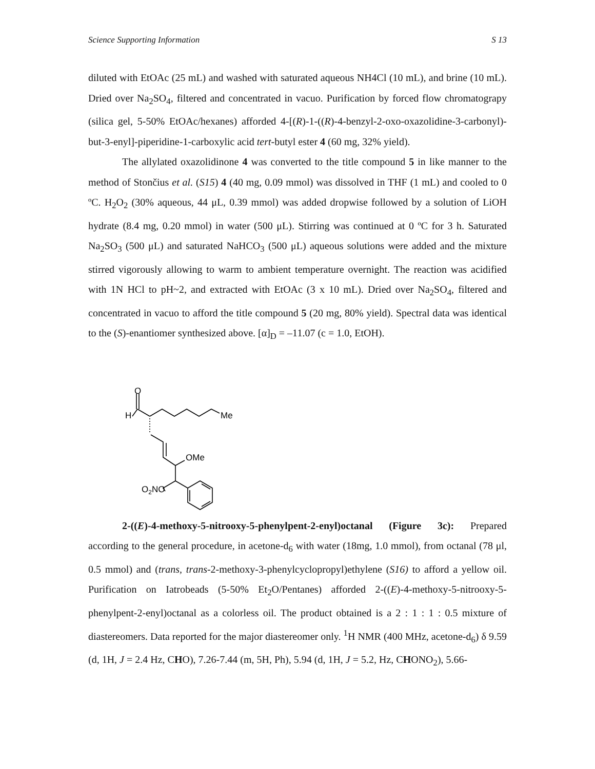Science Supporting Information S 13
diluted with EtOAc (25 mL) and washed with saturated aqueous NH4Cl (10 mL), and brine (10 mL). Dried over Na<sub>2</sub>SO<sub>4</sub>, filtered and concentrated in vacuo. Purification by forced flow chromatograpy (silica gel, 5-50% EtOAc/hexanes) afforded 4-[(R)-1-((R)-4-benzyl-2-oxo-oxazolidine-3-carbonyl)-but-3-enyl]-piperidine-1-carboxylic acid tert-butyl ester 4 (60 mg, 32% yield).
The allylated oxazolidinone 4 was converted to the title compound 5 in like manner to the method of Stončius et al. (S15) 4 (40 mg, 0.09 mmol) was dissolved in THF (1 mL) and cooled to 0 ºC. H<sub>2</sub>O<sub>2</sub> (30% aqueous, 44 μL, 0.39 mmol) was added dropwise followed by a solution of LiOH hydrate (8.4 mg, 0.20 mmol) in water (500 μL). Stirring was continued at 0 ºC for 3 h. Saturated Na<sub>2</sub>SO<sub>3</sub> (500 μL) and saturated NaHCO<sub>3</sub> (500 μL) aqueous solutions were added and the mixture stirred vigorously allowing to warm to ambient temperature overnight. The reaction was acidified with 1N HCl to pH~2, and extracted with EtOAc (3 x 10 mL). Dried over Na<sub>2</sub>SO<sub>4</sub>, filtered and concentrated in vacuo to afford the title compound 5 (20 mg, 80% yield). Spectral data was identical to the (S)-enantiomer synthesized above. [α]<sub>D</sub> = –11.07 (c = 1.0, EtOH).
O
H
Me
OMe
O2NO
2-((E)-4-methoxy-5-nitrooxy-5-phenylpent-2-enyl)octanal (Figure 3c): Prepared according to the general procedure, in acetone-d<sub>6</sub> with water (18mg, 1.0 mmol), from octanal (78 μl, 0.5 mmol) and (trans, trans-2-methoxy-3-phenylcyclopropyl)ethylene (S16) to afford a yellow oil. Purification on Iatrobeads (5-50% Et<sub>2</sub>O/Pentanes) afforded 2-((E)-4-methoxy-5-nitrooxy-5-phenylpent-2-enyl)octanal as a colorless oil. The product obtained is a 2 : 1 : 1 : 0.5 mixture of diastereomers. Data reported for the major diastereomer only. <sup>1</sup>H NMR (400 MHz, acetone-d<sub>6</sub>) δ 9.59 (d, 1H, J = 2.4 Hz, CHO), 7.26-7.44 (m, 5H, Ph), 5.94 (d, 1H, J = 5.2, Hz, CHONO<sub>2</sub>), 5.66-